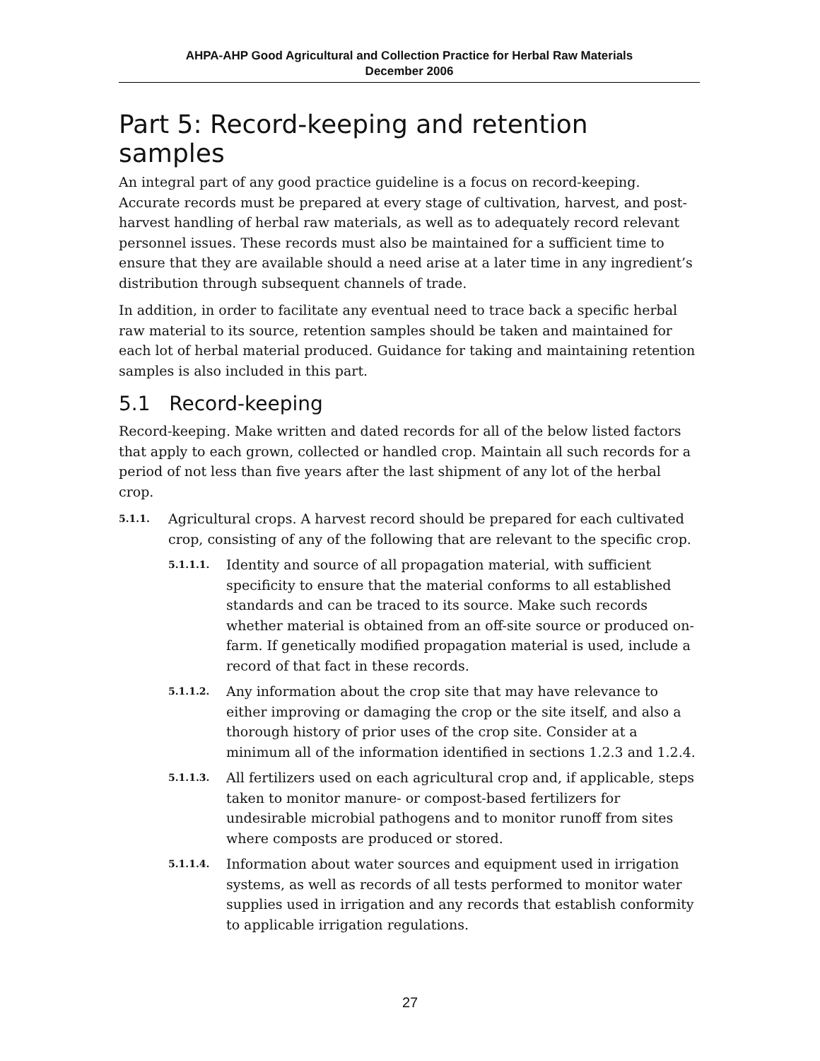AHPA-AHP Good Agricultural and Collection Practice for Herbal Raw Materials
December 2006
Part 5: Record-keeping and retention samples
An integral part of any good practice guideline is a focus on record-keeping. Accurate records must be prepared at every stage of cultivation, harvest, and post-harvest handling of herbal raw materials, as well as to adequately record relevant personnel issues. These records must also be maintained for a sufficient time to ensure that they are available should a need arise at a later time in any ingredient’s distribution through subsequent channels of trade.
In addition, in order to facilitate any eventual need to trace back a specific herbal raw material to its source, retention samples should be taken and maintained for each lot of herbal material produced. Guidance for taking and maintaining retention samples is also included in this part.
5.1 Record-keeping
Record-keeping. Make written and dated records for all of the below listed factors that apply to each grown, collected or handled crop. Maintain all such records for a period of not less than five years after the last shipment of any lot of the herbal crop.
5.1.1. Agricultural crops. A harvest record should be prepared for each cultivated crop, consisting of any of the following that are relevant to the specific crop.
5.1.1.1. Identity and source of all propagation material, with sufficient specificity to ensure that the material conforms to all established standards and can be traced to its source. Make such records whether material is obtained from an off-site source or produced on-farm. If genetically modified propagation material is used, include a record of that fact in these records.
5.1.1.2. Any information about the crop site that may have relevance to either improving or damaging the crop or the site itself, and also a thorough history of prior uses of the crop site. Consider at a minimum all of the information identified in sections 1.2.3 and 1.2.4.
5.1.1.3. All fertilizers used on each agricultural crop and, if applicable, steps taken to monitor manure- or compost-based fertilizers for undesirable microbial pathogens and to monitor runoff from sites where composts are produced or stored.
5.1.1.4. Information about water sources and equipment used in irrigation systems, as well as records of all tests performed to monitor water supplies used in irrigation and any records that establish conformity to applicable irrigation regulations.
27